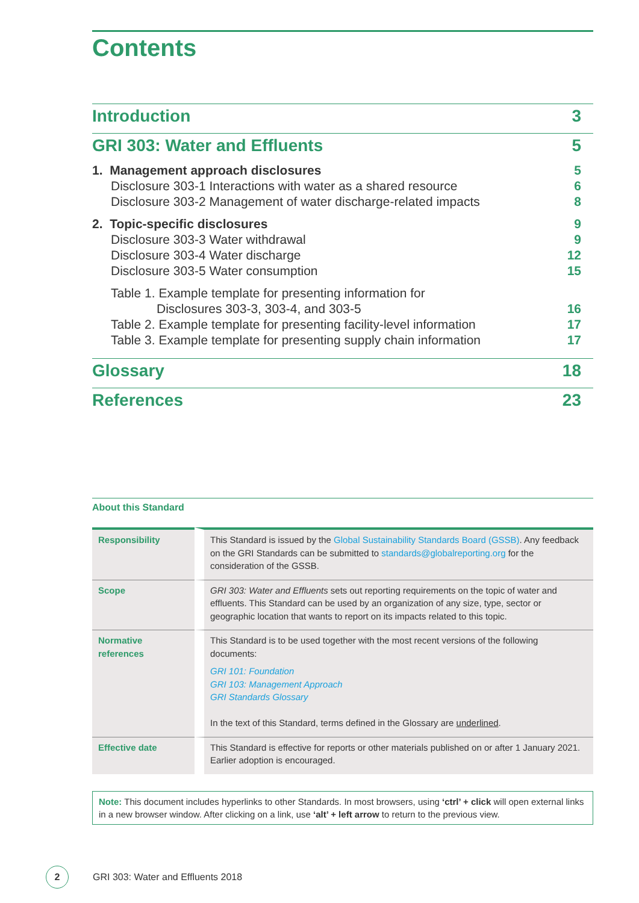Contents
| Introduction | 3 |
| GRI 303: Water and Effluents | 5 |
| 1. Management approach disclosures | 5 |
| Disclosure 303-1 Interactions with water as a shared resource | 6 |
| Disclosure 303-2 Management of water discharge-related impacts | 8 |
| 2. Topic-specific disclosures | 9 |
| Disclosure 303-3 Water withdrawal | 9 |
| Disclosure 303-4 Water discharge | 12 |
| Disclosure 303-5 Water consumption | 15 |
| Table 1. Example template for presenting information for | |
| Disclosures 303-3, 303-4, and 303-5 | 16 |
| Table 2. Example template for presenting facility-level information | 17 |
| Table 3. Example template for presenting supply chain information | 17 |
| Glossary | 18 |
| References | 23 |
About this Standard
| Responsibility | This Standard is issued by the Global Sustainability Standards Board (GSSB) . Any feedback on the GRI Standards can be submitted to standards@globalreporting.org for the consideration of the GSSB. |
| Scope | GRI 303: Water and Effluents sets out reporting requirements on the topic of water and effluents. This Standard can be used by an organization of any size, type, sector or geographic location that wants to report on its impacts related to this topic. |
| Normative references | This Standard is to be used together with the most recent versions of the following documents: GRI 101: Foundation GRI 103: Management Approach GRI Standards Glossary In the text of this Standard, terms defined in the Glossary are underlined . |
| Effective date | This Standard is effective for reports or other materials published on or after 1 January 2021. Earlier adoption is encouraged. |
Note: This document includes hyperlinks to other Standards. In most browsers, using ‘ctrl’ + click will open external links in a new browser window. After clicking on a link, use ‘alt’ + left arrow to return to the previous view.
2
GRI 303: Water and Effluents 2018